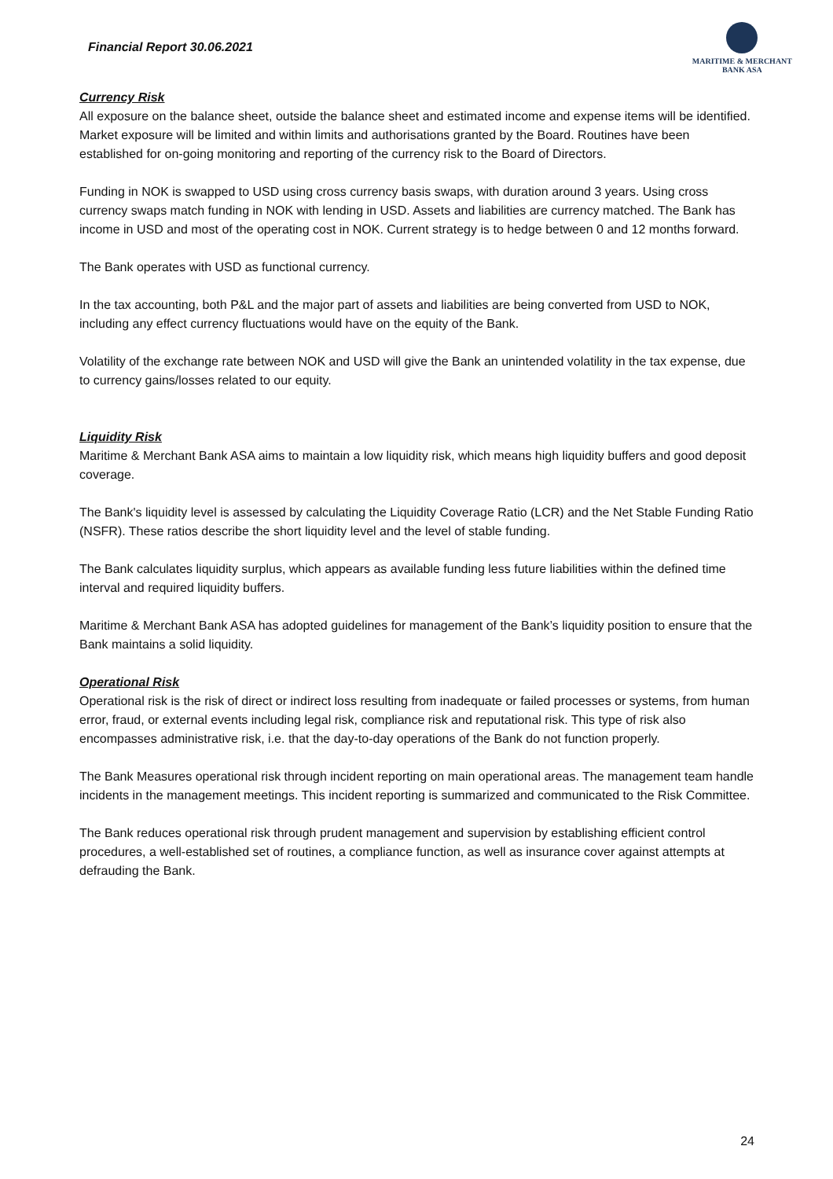Financial Report 30.06.2021
MARITIME & MERCHANT
BANK ASA
Currency Risk
All exposure on the balance sheet, outside the balance sheet and estimated income and expense items will be identified. Market exposure will be limited and within limits and authorisations granted by the Board. Routines have been established for on-going monitoring and reporting of the currency risk to the Board of Directors.
Funding in NOK is swapped to USD using cross currency basis swaps, with duration around 3 years. Using cross currency swaps match funding in NOK with lending in USD. Assets and liabilities are currency matched. The Bank has income in USD and most of the operating cost in NOK. Current strategy is to hedge between 0 and 12 months forward.
The Bank operates with USD as functional currency.
In the tax accounting, both P&L and the major part of assets and liabilities are being converted from USD to NOK, including any effect currency fluctuations would have on the equity of the Bank.
Volatility of the exchange rate between NOK and USD will give the Bank an unintended volatility in the tax expense, due to currency gains/losses related to our equity.
Liquidity Risk
Maritime & Merchant Bank ASA aims to maintain a low liquidity risk, which means high liquidity buffers and good deposit coverage.
The Bank's liquidity level is assessed by calculating the Liquidity Coverage Ratio (LCR) and the Net Stable Funding Ratio (NSFR). These ratios describe the short liquidity level and the level of stable funding.
The Bank calculates liquidity surplus, which appears as available funding less future liabilities within the defined time interval and required liquidity buffers.
Maritime & Merchant Bank ASA has adopted guidelines for management of the Bank’s liquidity position to ensure that the Bank maintains a solid liquidity.
Operational Risk
Operational risk is the risk of direct or indirect loss resulting from inadequate or failed processes or systems, from human error, fraud, or external events including legal risk, compliance risk and reputational risk. This type of risk also encompasses administrative risk, i.e. that the day-to-day operations of the Bank do not function properly.
The Bank Measures operational risk through incident reporting on main operational areas. The management team handle incidents in the management meetings. This incident reporting is summarized and communicated to the Risk Committee.
The Bank reduces operational risk through prudent management and supervision by establishing efficient control procedures, a well-established set of routines, a compliance function, as well as insurance cover against attempts at defrauding the Bank.
24